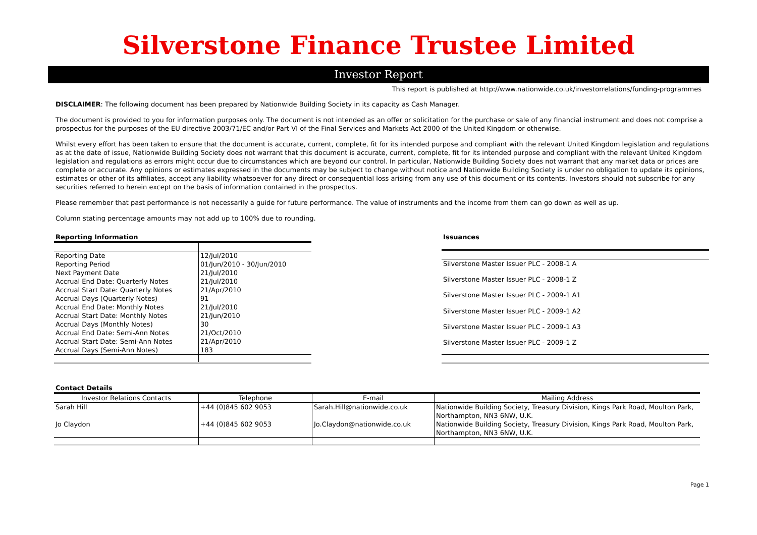Silverstone Finance Trustee Limited
Investor Report
This report is published at http://www.nationwide.co.uk/investorrelations/funding-programmes
DISCLAIMER: The following document has been prepared by Nationwide Building Society in its capacity as Cash Manager.
The document is provided to you for information purposes only. The document is not intended as an offer or solicitation for the purchase or sale of any financial instrument and does not comprise a prospectus for the purposes of the EU directive 2003/71/EC and/or Part VI of the Final Services and Markets Act 2000 of the United Kingdom or otherwise.
Whilst every effort has been taken to ensure that the document is accurate, current, complete, fit for its intended purpose and compliant with the relevant United Kingdom legislation and regulations as at the date of issue, Nationwide Building Society does not warrant that this document is accurate, current, complete, fit for its intended purpose and compliant with the relevant United Kingdom legislation and regulations as errors might occur due to circumstances which are beyond our control. In particular, Nationwide Building Society does not warrant that any market data or prices are complete or accurate. Any opinions or estimates expressed in the documents may be subject to change without notice and Nationwide Building Society is under no obligation to update its opinions, estimates or other of its affiliates, accept any liability whatsoever for any direct or consequential loss arising from any use of this document or its contents. Investors should not subscribe for any securities referred to herein except on the basis of information contained in the prospectus.
Please remember that past performance is not necessarily a guide for future performance. The value of instruments and the income from them can go down as well as up.
Column stating percentage amounts may not add up to 100% due to rounding.
| Reporting Information | |
| --- | --- |
| Reporting Date | 12/Jul/2010 |
| Reporting Period | 01/Jun/2010 - 30/Jun/2010 |
| Next Payment Date | 21/Jul/2010 |
| Accrual End Date: Quarterly Notes | 21/Jul/2010 |
| Accrual Start Date: Quarterly Notes | 21/Apr/2010 |
| Accrual Days (Quarterly Notes) | 91 |
| Accrual End Date: Monthly Notes | 21/Jul/2010 |
| Accrual Start Date: Monthly Notes | 21/Jun/2010 |
| Accrual Days (Monthly Notes) | 30 |
| Accrual End Date: Semi-Ann Notes | 21/Oct/2010 |
| Accrual Start Date: Semi-Ann Notes | 21/Apr/2010 |
| Accrual Days (Semi-Ann Notes) | 183 |
| Issuances |
| --- |
| Silverstone Master Issuer PLC - 2008-1 A |
| Silverstone Master Issuer PLC - 2008-1 Z |
| Silverstone Master Issuer PLC - 2009-1 A1 |
| Silverstone Master Issuer PLC - 2009-1 A2 |
| Silverstone Master Issuer PLC - 2009-1 A3 |
| Silverstone Master Issuer PLC - 2009-1 Z |
| Contact Details | | | |
| --- | --- | --- | --- |
| Investor Relations Contacts | Telephone | E-mail | Mailing Address |
| Sarah Hill | +44 (0)845 602 9053 | Sarah.Hill@nationwide.co.uk | Nationwide Building Society, Treasury Division, Kings Park Road, Moulton Park, Northampton, NN3 6NW, U.K. |
| Jo Claydon | +44 (0)845 602 9053 | Jo.Claydon@nationwide.co.uk | Nationwide Building Society, Treasury Division, Kings Park Road, Moulton Park, Northampton, NN3 6NW, U.K. |
Page 1